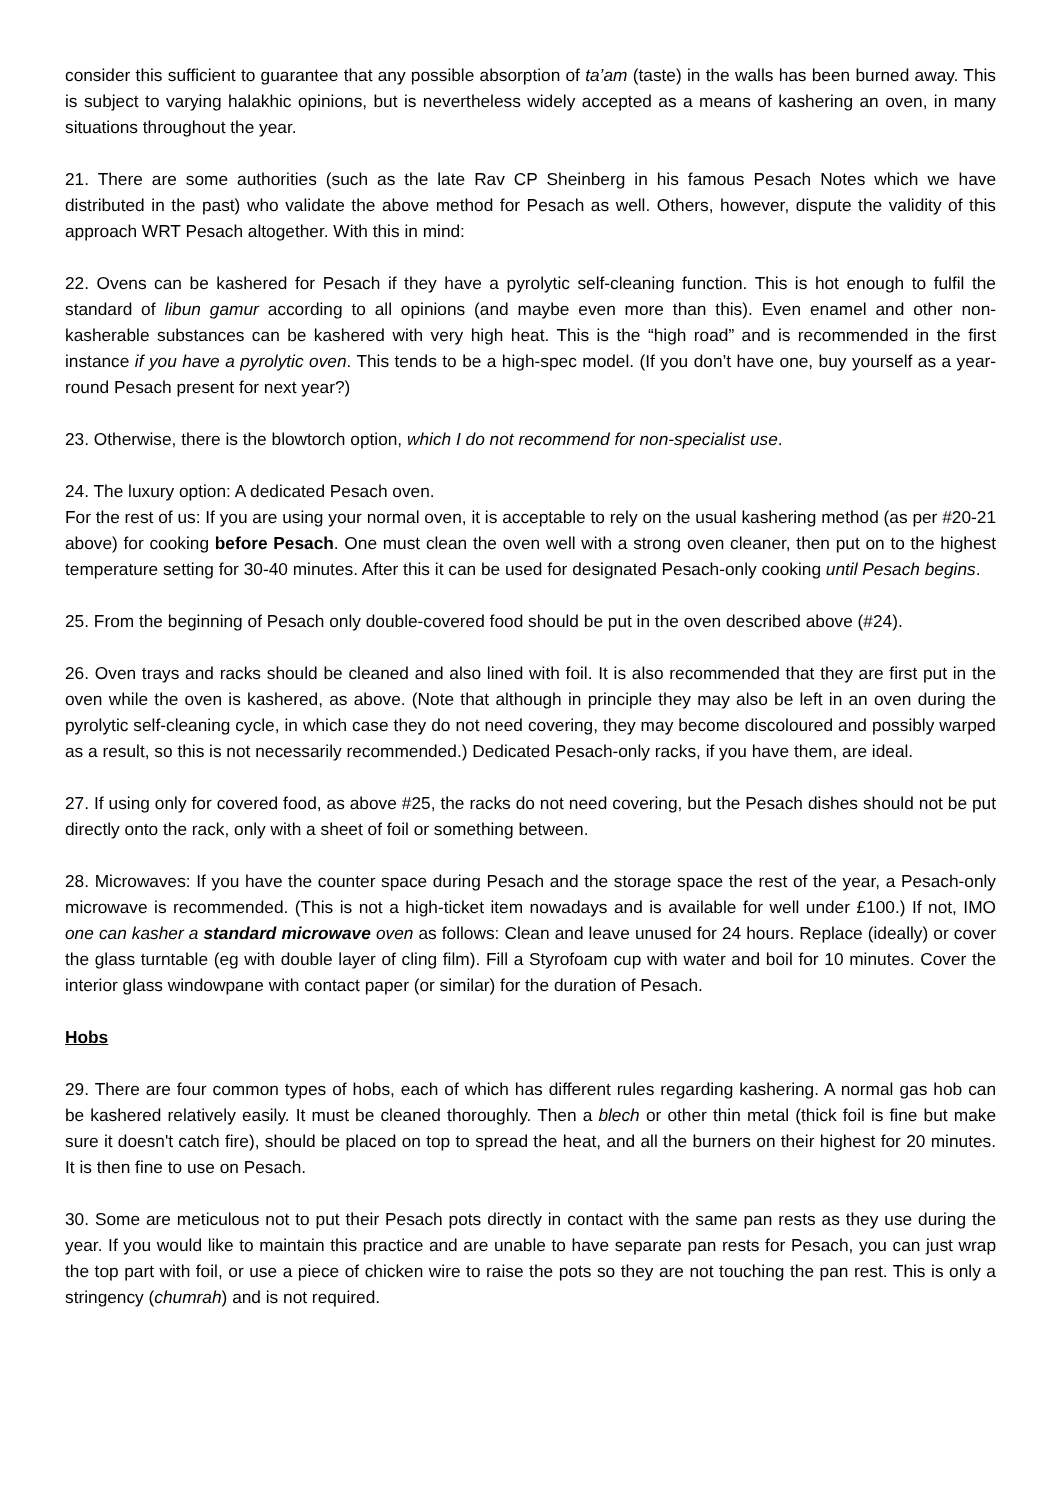consider this sufficient to guarantee that any possible absorption of ta’am (taste) in the walls has been burned away. This is subject to varying halakhic opinions, but is nevertheless widely accepted as a means of kashering an oven, in many situations throughout the year.
21. There are some authorities (such as the late Rav CP Sheinberg in his famous Pesach Notes which we have distributed in the past) who validate the above method for Pesach as well. Others, however, dispute the validity of this approach WRT Pesach altogether. With this in mind:
22. Ovens can be kashered for Pesach if they have a pyrolytic self-cleaning function. This is hot enough to fulfil the standard of libun gamur according to all opinions (and maybe even more than this). Even enamel and other non-kasherable substances can be kashered with very high heat. This is the “high road” and is recommended in the first instance if you have a pyrolytic oven. This tends to be a high-spec model. (If you don’t have one, buy yourself as a year-round Pesach present for next year?)
23. Otherwise, there is the blowtorch option, which I do not recommend for non-specialist use.
24. The luxury option: A dedicated Pesach oven.
For the rest of us: If you are using your normal oven, it is acceptable to rely on the usual kashering method (as per #20-21 above) for cooking before Pesach. One must clean the oven well with a strong oven cleaner, then put on to the highest temperature setting for 30-40 minutes. After this it can be used for designated Pesach-only cooking until Pesach begins.
25. From the beginning of Pesach only double-covered food should be put in the oven described above (#24).
26. Oven trays and racks should be cleaned and also lined with foil. It is also recommended that they are first put in the oven while the oven is kashered, as above. (Note that although in principle they may also be left in an oven during the pyrolytic self-cleaning cycle, in which case they do not need covering, they may become discoloured and possibly warped as a result, so this is not necessarily recommended.) Dedicated Pesach-only racks, if you have them, are ideal.
27. If using only for covered food, as above #25, the racks do not need covering, but the Pesach dishes should not be put directly onto the rack, only with a sheet of foil or something between.
28. Microwaves: If you have the counter space during Pesach and the storage space the rest of the year, a Pesach-only microwave is recommended. (This is not a high-ticket item nowadays and is available for well under £100.) If not, IMO one can kasher a standard microwave oven as follows: Clean and leave unused for 24 hours. Replace (ideally) or cover the glass turntable (eg with double layer of cling film). Fill a Styrofoam cup with water and boil for 10 minutes. Cover the interior glass windowpane with contact paper (or similar) for the duration of Pesach.
Hobs
29. There are four common types of hobs, each of which has different rules regarding kashering. A normal gas hob can be kashered relatively easily. It must be cleaned thoroughly. Then a blech or other thin metal (thick foil is fine but make sure it doesn't catch fire), should be placed on top to spread the heat, and all the burners on their highest for 20 minutes. It is then fine to use on Pesach.
30. Some are meticulous not to put their Pesach pots directly in contact with the same pan rests as they use during the year. If you would like to maintain this practice and are unable to have separate pan rests for Pesach, you can just wrap the top part with foil, or use a piece of chicken wire to raise the pots so they are not touching the pan rest. This is only a stringency (chumrah) and is not required.